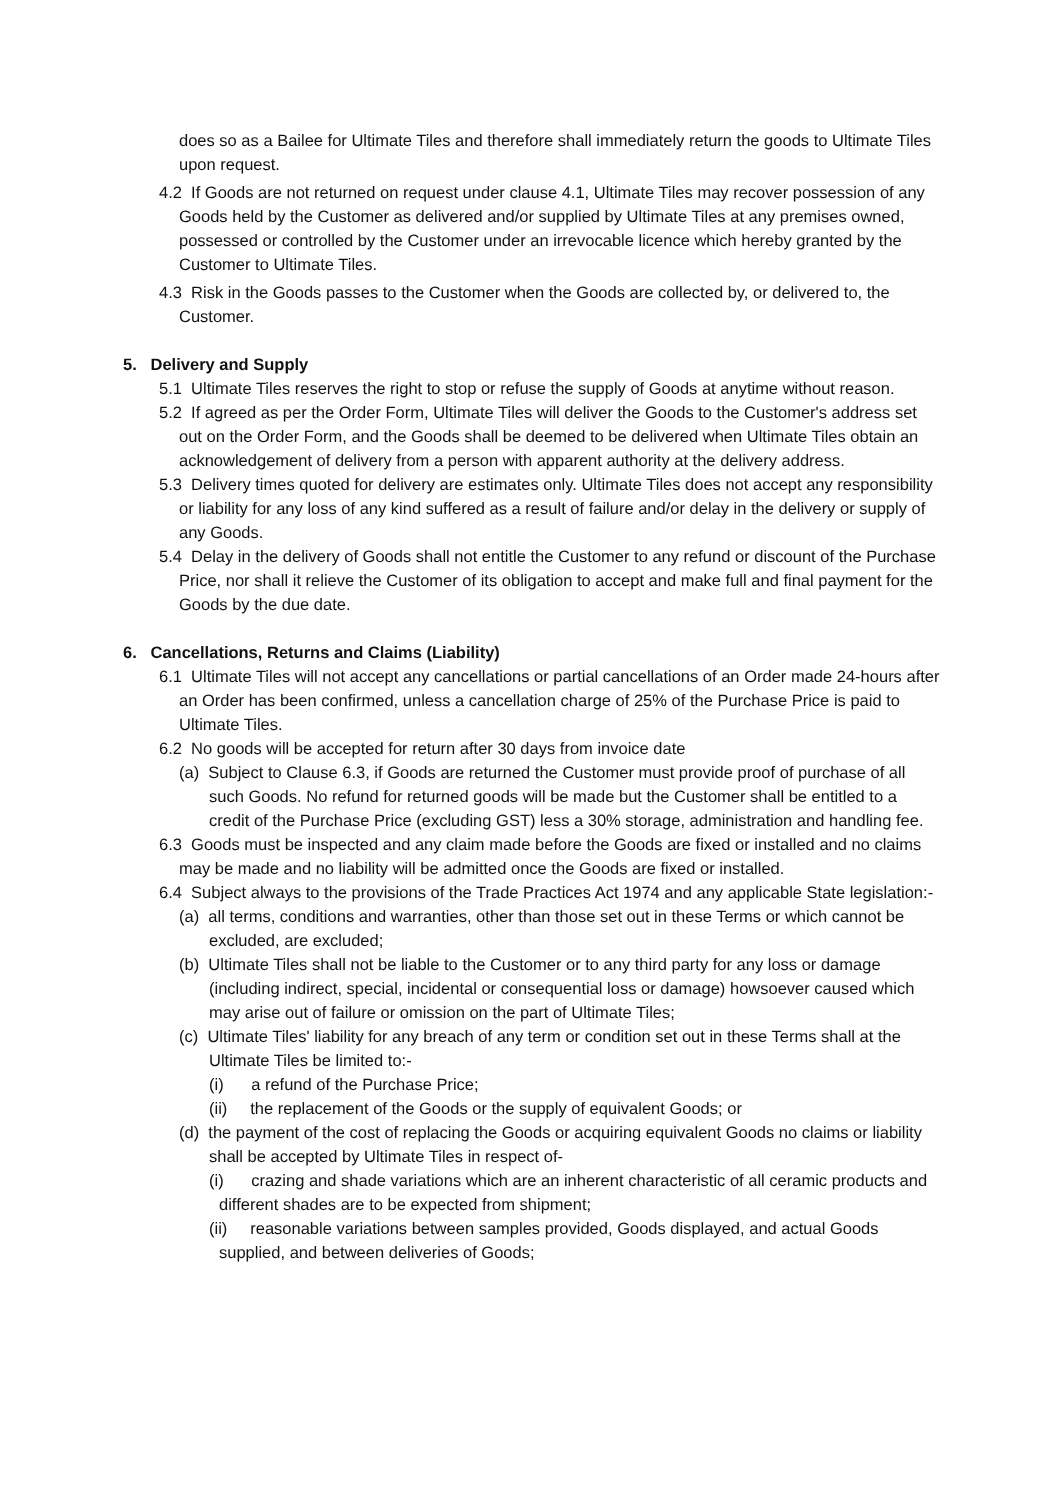does so as a Bailee for Ultimate Tiles and therefore shall immediately return the goods to Ultimate Tiles upon request.
4.2 If Goods are not returned on request under clause 4.1, Ultimate Tiles may recover possession of any Goods held by the Customer as delivered and/or supplied by Ultimate Tiles at any premises owned, possessed or controlled by the Customer under an irrevocable licence which hereby granted by the Customer to Ultimate Tiles.
4.3 Risk in the Goods passes to the Customer when the Goods are collected by, or delivered to, the Customer.
5. Delivery and Supply
5.1 Ultimate Tiles reserves the right to stop or refuse the supply of Goods at anytime without reason.
5.2 If agreed as per the Order Form, Ultimate Tiles will deliver the Goods to the Customer's address set out on the Order Form, and the Goods shall be deemed to be delivered when Ultimate Tiles obtain an acknowledgement of delivery from a person with apparent authority at the delivery address.
5.3 Delivery times quoted for delivery are estimates only. Ultimate Tiles does not accept any responsibility or liability for any loss of any kind suffered as a result of failure and/or delay in the delivery or supply of any Goods.
5.4 Delay in the delivery of Goods shall not entitle the Customer to any refund or discount of the Purchase Price, nor shall it relieve the Customer of its obligation to accept and make full and final payment for the Goods by the due date.
6. Cancellations, Returns and Claims (Liability)
6.1 Ultimate Tiles will not accept any cancellations or partial cancellations of an Order made 24-hours after an Order has been confirmed, unless a cancellation charge of 25% of the Purchase Price is paid to Ultimate Tiles.
6.2 No goods will be accepted for return after 30 days from invoice date
(a) Subject to Clause 6.3, if Goods are returned the Customer must provide proof of purchase of all such Goods. No refund for returned goods will be made but the Customer shall be entitled to a credit of the Purchase Price (excluding GST) less a 30% storage, administration and handling fee.
6.3 Goods must be inspected and any claim made before the Goods are fixed or installed and no claims may be made and no liability will be admitted once the Goods are fixed or installed.
6.4 Subject always to the provisions of the Trade Practices Act 1974 and any applicable State legislation:-
(a) all terms, conditions and warranties, other than those set out in these Terms or which cannot be excluded, are excluded;
(b) Ultimate Tiles shall not be liable to the Customer or to any third party for any loss or damage (including indirect, special, incidental or consequential loss or damage) howsoever caused which may arise out of failure or omission on the part of Ultimate Tiles;
(c) Ultimate Tiles' liability for any breach of any term or condition set out in these Terms shall at the Ultimate Tiles be limited to:-
(i) a refund of the Purchase Price;
(ii) the replacement of the Goods or the supply of equivalent Goods; or
(d) the payment of the cost of replacing the Goods or acquiring equivalent Goods no claims or liability shall be accepted by Ultimate Tiles in respect of-
(i) crazing and shade variations which are an inherent characteristic of all ceramic products and different shades are to be expected from shipment;
(ii) reasonable variations between samples provided, Goods displayed, and actual Goods supplied, and between deliveries of Goods;